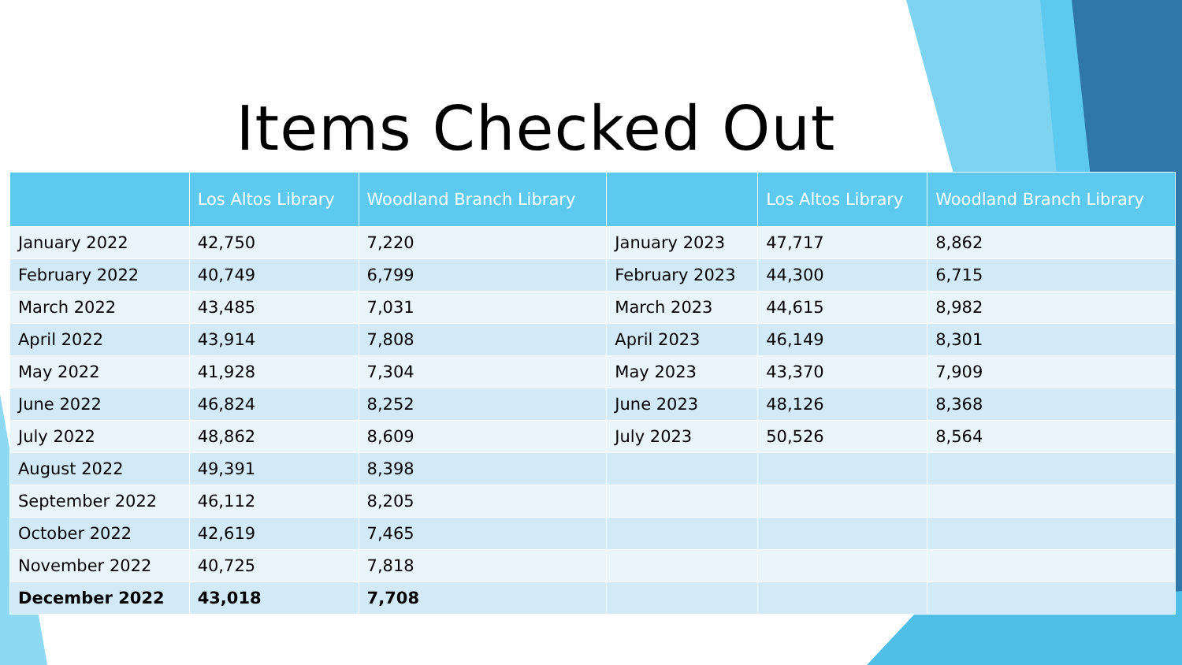Items Checked Out
| | Los Altos Library | Woodland Branch Library | | Los Altos Library | Woodland Branch Library |
| --- | --- | --- | --- | --- | --- |
| January 2022 | 42,750 | 7,220 | January 2023 | 47,717 | 8,862 |
| February 2022 | 40,749 | 6,799 | February 2023 | 44,300 | 6,715 |
| March 2022 | 43,485 | 7,031 | March 2023 | 44,615 | 8,982 |
| April 2022 | 43,914 | 7,808 | April 2023 | 46,149 | 8,301 |
| May 2022 | 41,928 | 7,304 | May 2023 | 43,370 | 7,909 |
| June 2022 | 46,824 | 8,252 | June 2023 | 48,126 | 8,368 |
| July 2022 | 48,862 | 8,609 | July 2023 | 50,526 | 8,564 |
| August 2022 | 49,391 | 8,398 | | | |
| September 2022 | 46,112 | 8,205 | | | |
| October 2022 | 42,619 | 7,465 | | | |
| November 2022 | 40,725 | 7,818 | | | |
| December 2022 | 43,018 | 7,708 | | | |